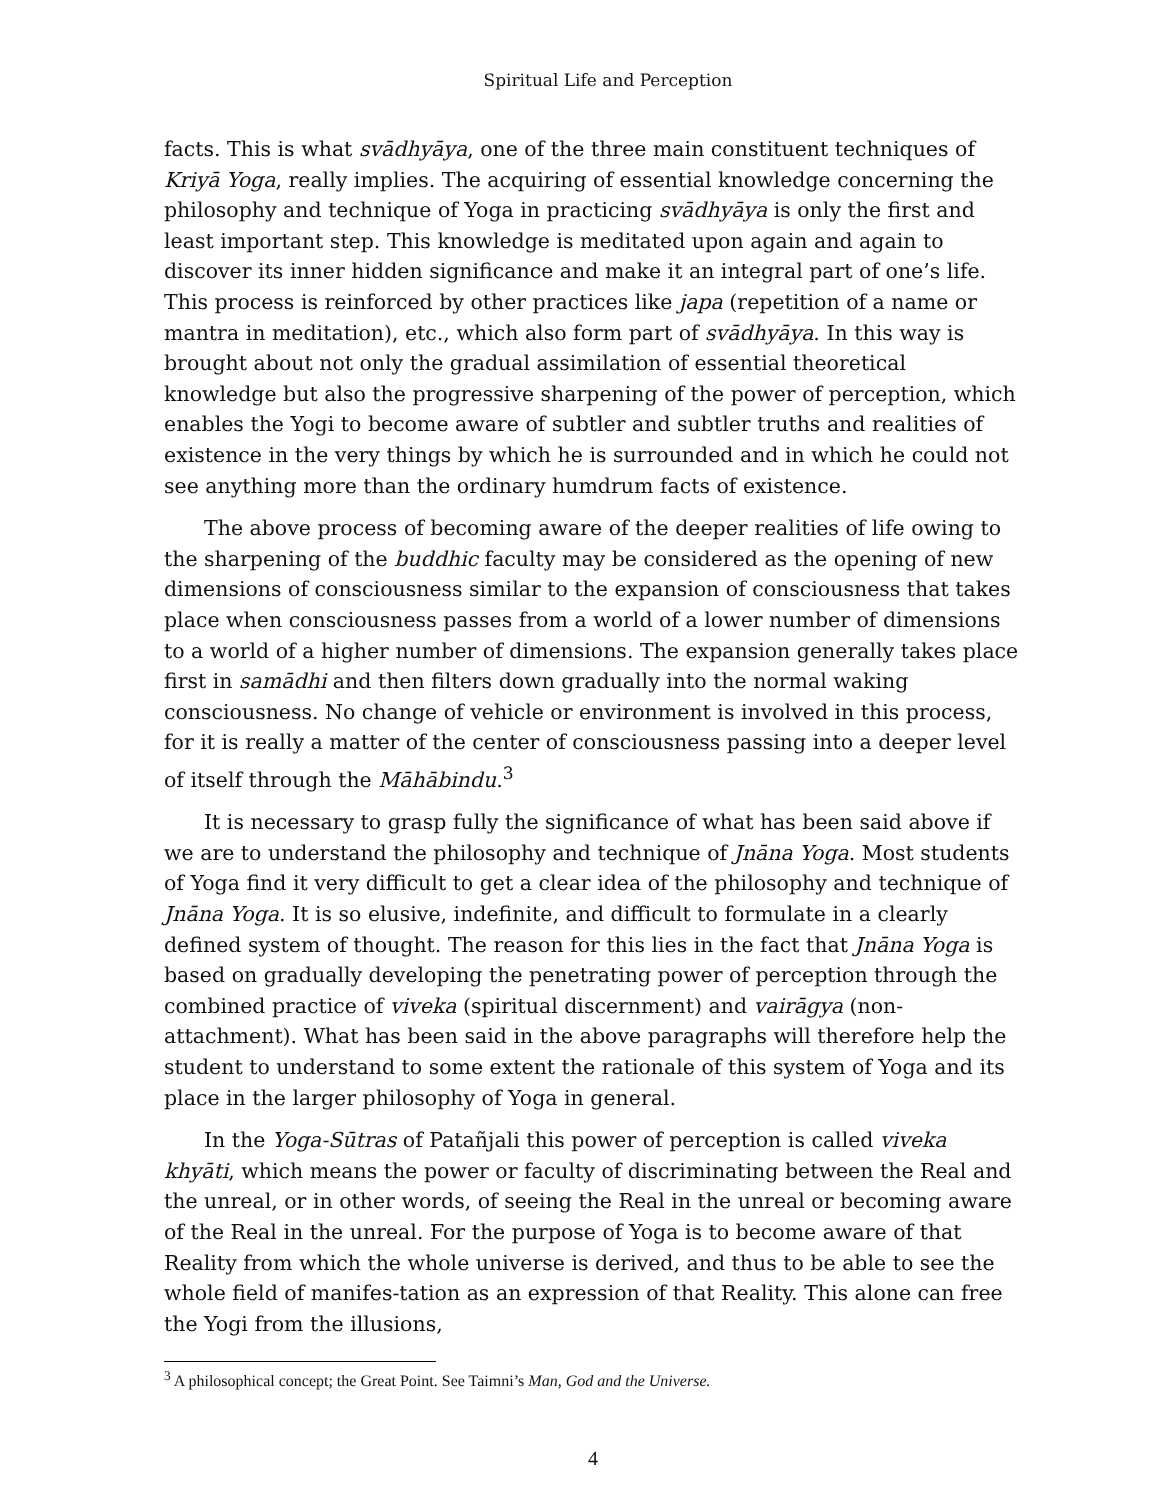Spiritual Life and Perception
facts. This is what svādhyāya, one of the three main constituent techniques of Kriyā Yoga, really implies. The acquiring of essential knowledge concerning the philosophy and technique of Yoga in practicing svādhyāya is only the first and least important step. This knowledge is meditated upon again and again to discover its inner hidden significance and make it an integral part of one’s life. This process is reinforced by other practices like japa (repetition of a name or mantra in meditation), etc., which also form part of svādhyāya. In this way is brought about not only the gradual assimilation of essential theoretical knowledge but also the progressive sharpening of the power of perception, which enables the Yogi to become aware of subtler and subtler truths and realities of existence in the very things by which he is surrounded and in which he could not see anything more than the ordinary humdrum facts of existence.
The above process of becoming aware of the deeper realities of life owing to the sharpening of the buddhic faculty may be considered as the opening of new dimensions of consciousness similar to the expansion of consciousness that takes place when consciousness passes from a world of a lower number of dimensions to a world of a higher number of dimensions. The expansion generally takes place first in samādhi and then filters down gradually into the normal waking consciousness. No change of vehicle or environment is involved in this process, for it is really a matter of the center of consciousness passing into a deeper level of itself through the Māhābindu.<sup>3</sup>
It is necessary to grasp fully the significance of what has been said above if we are to understand the philosophy and technique of Jnāna Yoga. Most students of Yoga find it very difficult to get a clear idea of the philosophy and technique of Jnāna Yoga. It is so elusive, indefinite, and difficult to formulate in a clearly defined system of thought. The reason for this lies in the fact that Jnāna Yoga is based on gradually developing the penetrating power of perception through the combined practice of viveka (spiritual discernment) and vairāgya (non-attachment). What has been said in the above paragraphs will therefore help the student to understand to some extent the rationale of this system of Yoga and its place in the larger philosophy of Yoga in general.
In the Yoga-Sūtras of Patañjali this power of perception is called viveka khyāti, which means the power or faculty of discriminating between the Real and the unreal, or in other words, of seeing the Real in the unreal or becoming aware of the Real in the unreal. For the purpose of Yoga is to become aware of that Reality from which the whole universe is derived, and thus to be able to see the whole field of manifes-tation as an expression of that Reality. This alone can free the Yogi from the illusions,
<sup>3</sup> A philosophical concept; the Great Point. See Taimni’s Man, God and the Universe.
4